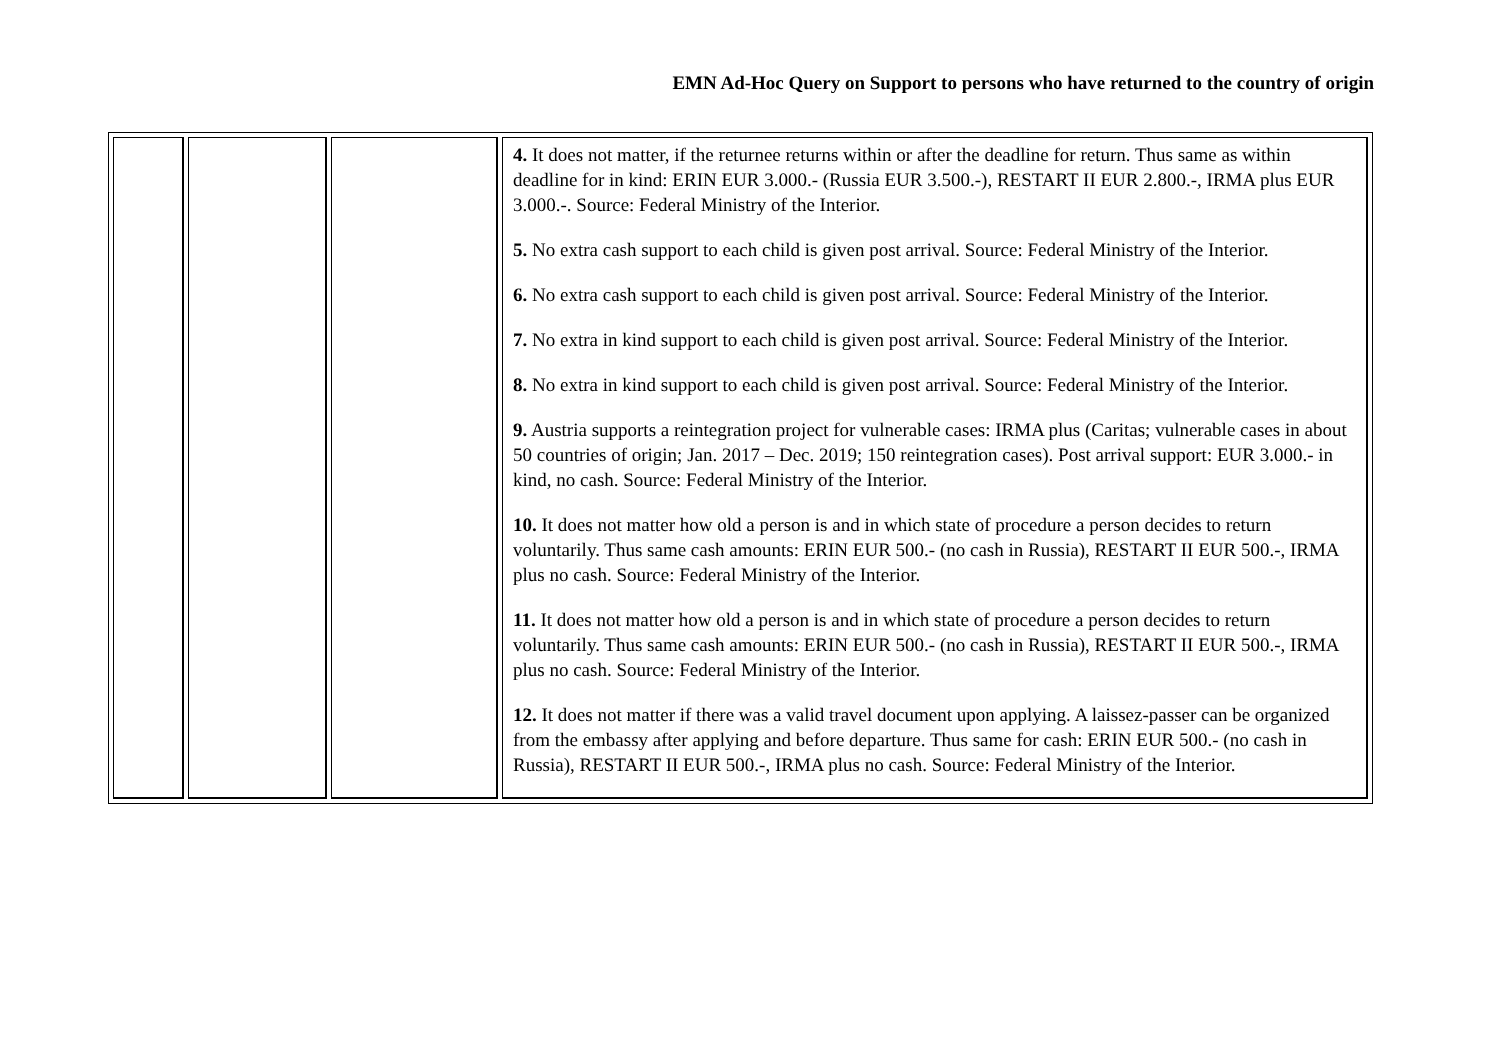EMN Ad-Hoc Query on Support to persons who have returned to the country of origin
| | | | 4. It does not matter, if the returnee returns within or after the deadline for return. Thus same as within deadline for in kind: ERIN EUR 3.000.- (Russia EUR 3.500.-), RESTART II EUR 2.800.-, IRMA plus EUR 3.000.-. Source: Federal Ministry of the Interior. 5. No extra cash support to each child is given post arrival. Source: Federal Ministry of the Interior. 6. No extra cash support to each child is given post arrival. Source: Federal Ministry of the Interior. 7. No extra in kind support to each child is given post arrival. Source: Federal Ministry of the Interior. 8. No extra in kind support to each child is given post arrival. Source: Federal Ministry of the Interior. 9. Austria supports a reintegration project for vulnerable cases: IRMA plus (Caritas; vulnerable cases in about 50 countries of origin; Jan. 2017 – Dec. 2019; 150 reintegration cases). Post arrival support: EUR 3.000.- in kind, no cash. Source: Federal Ministry of the Interior. 10. It does not matter how old a person is and in which state of procedure a person decides to return voluntarily. Thus same cash amounts: ERIN EUR 500.- (no cash in Russia), RESTART II EUR 500.-, IRMA plus no cash. Source: Federal Ministry of the Interior. 11. It does not matter how old a person is and in which state of procedure a person decides to return voluntarily. Thus same cash amounts: ERIN EUR 500.- (no cash in Russia), RESTART II EUR 500.-, IRMA plus no cash. Source: Federal Ministry of the Interior. 12. It does not matter if there was a valid travel document upon applying. A laissez-passer can be organized from the embassy after applying and before departure. Thus same for cash: ERIN EUR 500.- (no cash in Russia), RESTART II EUR 500.-, IRMA plus no cash. Source: Federal Ministry of the Interior. |